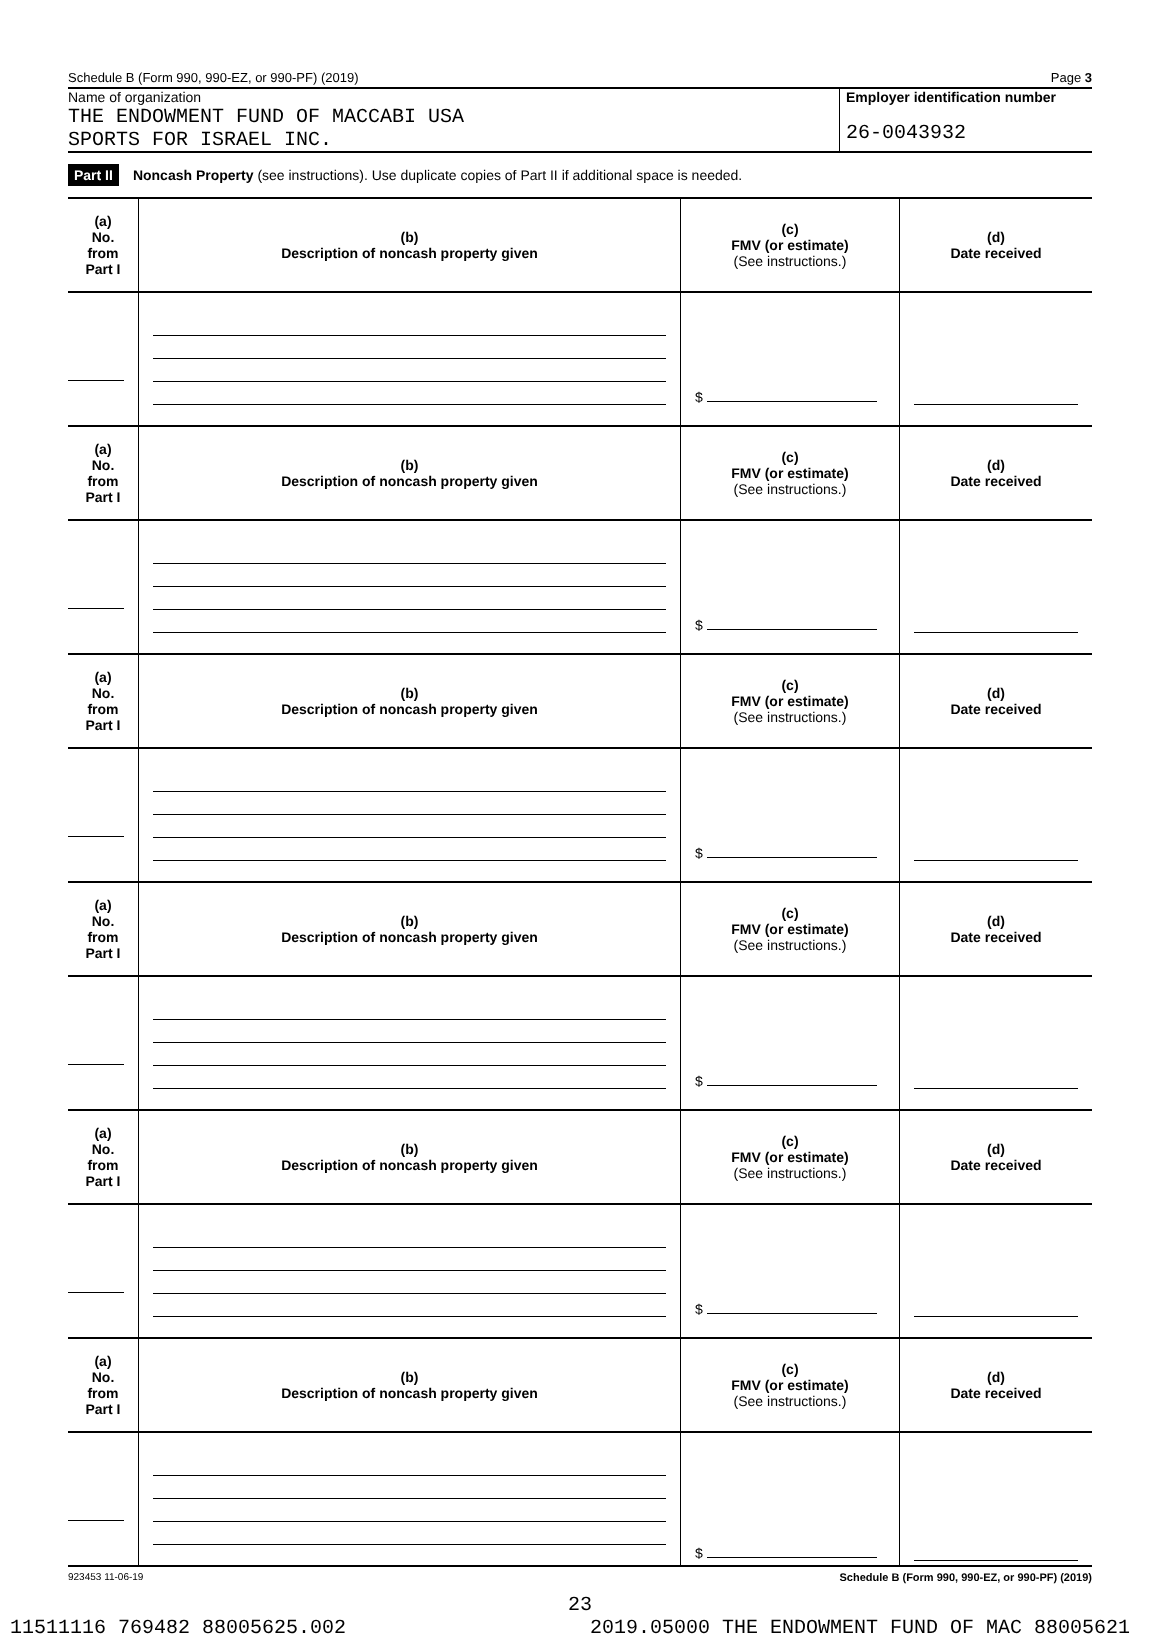Schedule B (Form 990, 990-EZ, or 990-PF) (2019) Page 3
Name of organization
THE ENDOWMENT FUND OF MACCABI USA
SPORTS FOR ISRAEL INC.
Employer identification number
26-0043932
Part II Noncash Property (see instructions). Use duplicate copies of Part II if additional space is needed.
| (a) No. from Part I | (b) Description of noncash property given | (c) FMV (or estimate) (See instructions.) | (d) Date received |
| --- | --- | --- | --- |
| | | $ | |
| (a) No. from Part I | (b) Description of noncash property given | (c) FMV (or estimate) (See instructions.) | (d) Date received |
| | | $ | |
| (a) No. from Part I | (b) Description of noncash property given | (c) FMV (or estimate) (See instructions.) | (d) Date received |
| | | $ | |
| (a) No. from Part I | (b) Description of noncash property given | (c) FMV (or estimate) (See instructions.) | (d) Date received |
| | | $ | |
| (a) No. from Part I | (b) Description of noncash property given | (c) FMV (or estimate) (See instructions.) | (d) Date received |
| | | $ | |
| (a) No. from Part I | (b) Description of noncash property given | (c) FMV (or estimate) (See instructions.) | (d) Date received |
| | | $ | |
923453 11-06-19 Schedule B (Form 990, 990-EZ, or 990-PF) (2019)
23
11511116 769482 88005625.002 2019.05000 THE ENDOWMENT FUND OF MAC 88005621